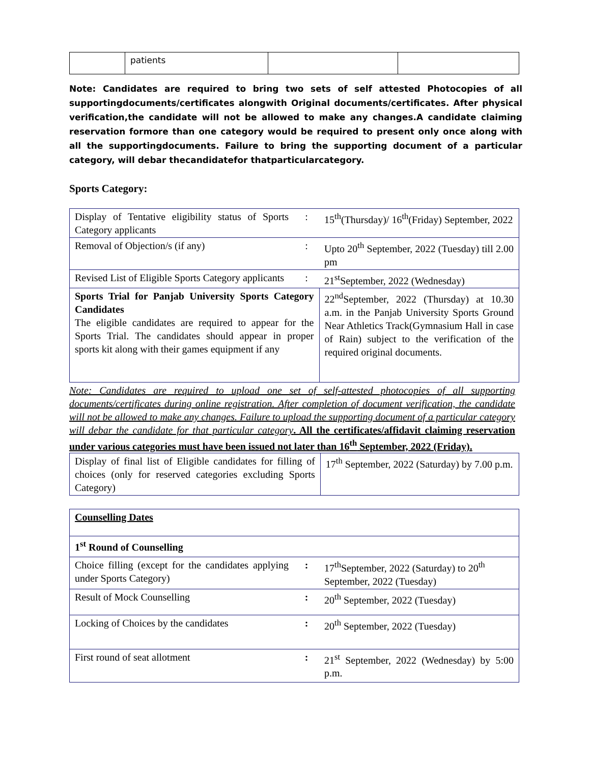| | patients | | |
Note: Candidates are required to bring two sets of self attested Photocopies of all supportingdocuments/certificates alongwith Original documents/certificates. After physical verification,the candidate will not be allowed to make any changes.A candidate claiming reservation formore than one category would be required to present only once along with all the supportingdocuments. Failure to bring the supporting document of a particular category, will debar thecandidatefor thatparticularcategory.
Sports Category:
| Display of Tentative eligibility status of Sports Category applicants | : | 15<sup>th</sup>(Thursday)/ 16<sup>th</sup>(Friday) September, 2022 |
| Removal of Objection/s (if any) | : | Upto 20<sup>th</sup> September, 2022 (Tuesday) till 2.00 pm |
| Revised List of Eligible Sports Category applicants | : | 21<sup>st</sup>September, 2022 (Wednesday) |
| Sports Trial for Panjab University Sports Category Candidates The eligible candidates are required to appear for the Sports Trial. The candidates should appear in proper sports kit along with their games equipment if any | | 22<sup>nd</sup>September, 2022 (Thursday) at 10.30 a.m. in the Panjab University Sports Ground Near Athletics Track(Gymnasium Hall in case of Rain) subject to the verification of the required original documents. |
Note: Candidates are required to upload one set of self-attested photocopies of all supporting documents/certificates during online registration. After completion of document verification, the candidate will not be allowed to make any changes. Failure to upload the supporting document of a particular category will debar the candidate for that particular category. All the certificates/affidavit claiming reservation under various categories must have been issued not later than 16<sup>th</sup> September, 2022 (Friday).
| Display of final list of Eligible candidates for filling of choices (only for reserved categories excluding Sports Category) | 17<sup>th</sup> September, 2022 (Saturday) by 7.00 p.m. |
| Counselling Dates | | |
| 1<sup>st</sup> Round of Counselling | | |
| Choice filling (except for the candidates applying under Sports Category) | : | 17<sup>th</sup>September, 2022 (Saturday) to 20<sup>th</sup> September, 2022 (Tuesday) |
| Result of Mock Counselling | : | 20<sup>th</sup> September, 2022 (Tuesday) |
| Locking of Choices by the candidates | : | 20<sup>th</sup> September, 2022 (Tuesday) |
| First round of seat allotment | : | 21<sup>st</sup> September, 2022 (Wednesday) by 5:00 p.m. |